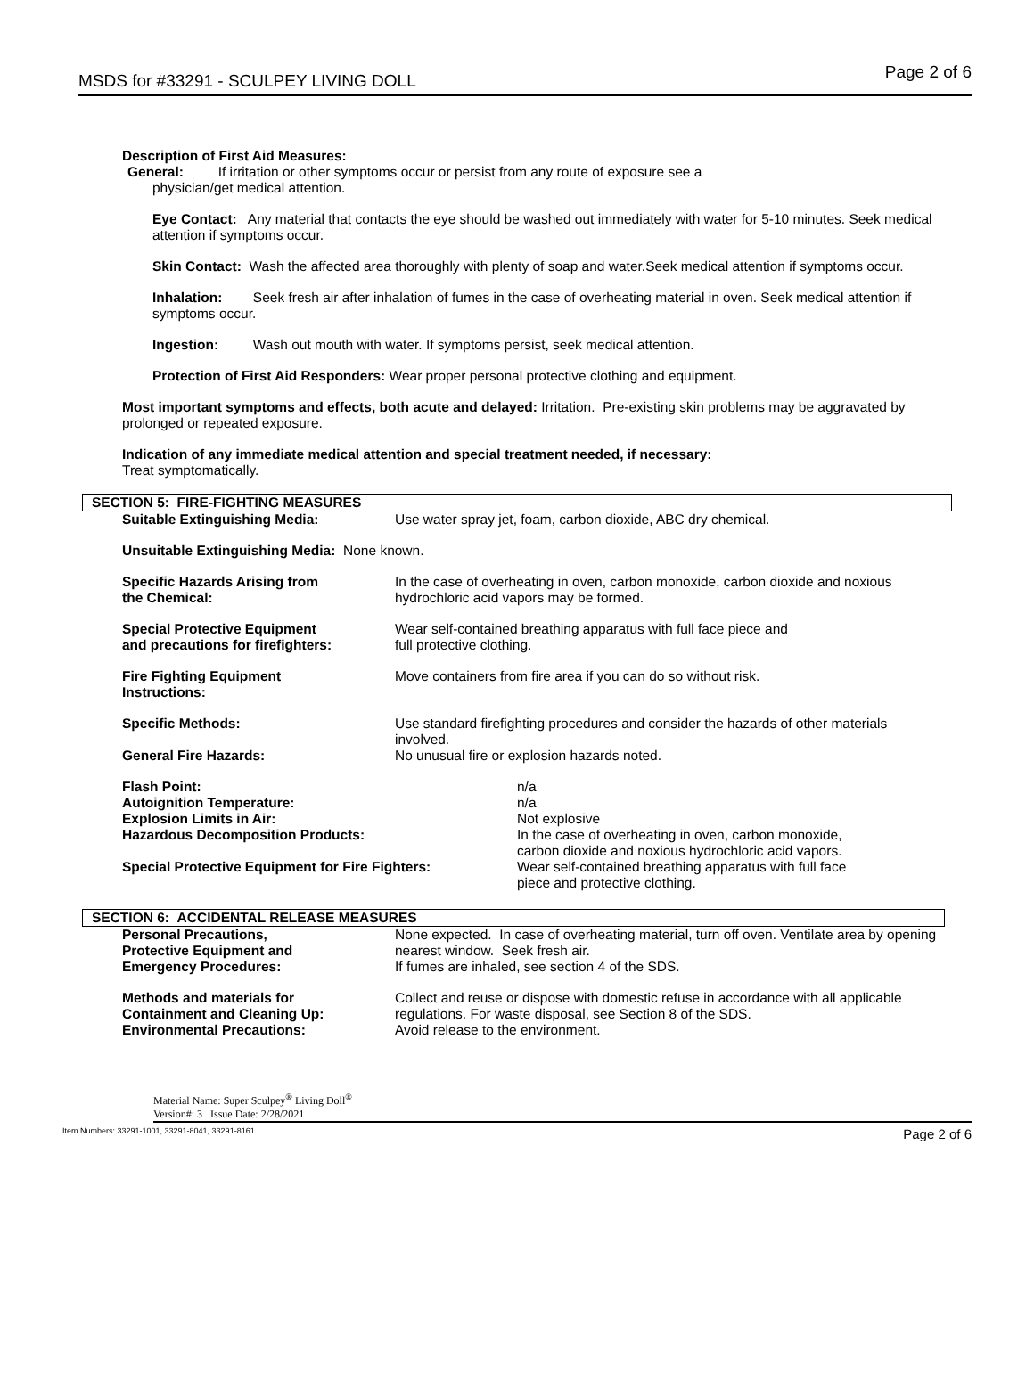MSDS for #33291 - SCULPEY LIVING DOLL Page 2 of 6
Description of First Aid Measures:
General: If irritation or other symptoms occur or persist from any route of exposure see a
physician/get medical attention.
Eye Contact: Any material that contacts the eye should be washed out immediately with water for 5-10 minutes. Seek medical attention if symptoms occur.
Skin Contact: Wash the affected area thoroughly with plenty of soap and water.Seek medical attention if symptoms occur.
Inhalation: Seek fresh air after inhalation of fumes in the case of overheating material in oven. Seek medical attention if symptoms occur.
Ingestion: Wash out mouth with water. If symptoms persist, seek medical attention.
Protection of First Aid Responders: Wear proper personal protective clothing and equipment.
Most important symptoms and effects, both acute and delayed: Irritation. Pre-existing skin problems may be aggravated by prolonged or repeated exposure.
Indication of any immediate medical attention and special treatment needed, if necessary:
Treat symptomatically.
SECTION 5: FIRE-FIGHTING MEASURES
| Suitable Extinguishing Media: | Use water spray jet, foam, carbon dioxide, ABC dry chemical. |
| Unsuitable Extinguishing Media: None known. | |
| Specific Hazards Arising from the Chemical: | In the case of overheating in oven, carbon monoxide, carbon dioxide and noxious hydrochloric acid vapors may be formed. |
| Special Protective Equipment and precautions for firefighters: | Wear self-contained breathing apparatus with full face piece and full protective clothing. |
| Fire Fighting Equipment Instructions: | Move containers from fire area if you can do so without risk. |
| Specific Methods: | Use standard firefighting procedures and consider the hazards of other materials involved. |
| General Fire Hazards: | No unusual fire or explosion hazards noted. |
| Flash Point: | n/a |
| Autoignition Temperature: | n/a |
| Explosion Limits in Air: | Not explosive |
| Hazardous Decomposition Products: | In the case of overheating in oven, carbon monoxide, carbon dioxide and noxious hydrochloric acid vapors. |
| Special Protective Equipment for Fire Fighters: | Wear self-contained breathing apparatus with full face piece and protective clothing. |
SECTION 6: ACCIDENTAL RELEASE MEASURES
| Personal Precautions, Protective Equipment and Emergency Procedures: | None expected. In case of overheating material, turn off oven. Ventilate area by opening nearest window. Seek fresh air. If fumes are inhaled, see section 4 of the SDS. |
| Methods and materials for Containment and Cleaning Up: Environmental Precautions: | Collect and reuse or dispose with domestic refuse in accordance with all applicable regulations. For waste disposal, see Section 8 of the SDS. Avoid release to the environment. |
Material Name: Super Sculpey<sup>®</sup> Living Doll<sup>®</sup>
Version#: 3 Issue Date: 2/28/2021
Item Numbers: 33291-1001, 33291-8041, 33291-8161 Page 2 of 6